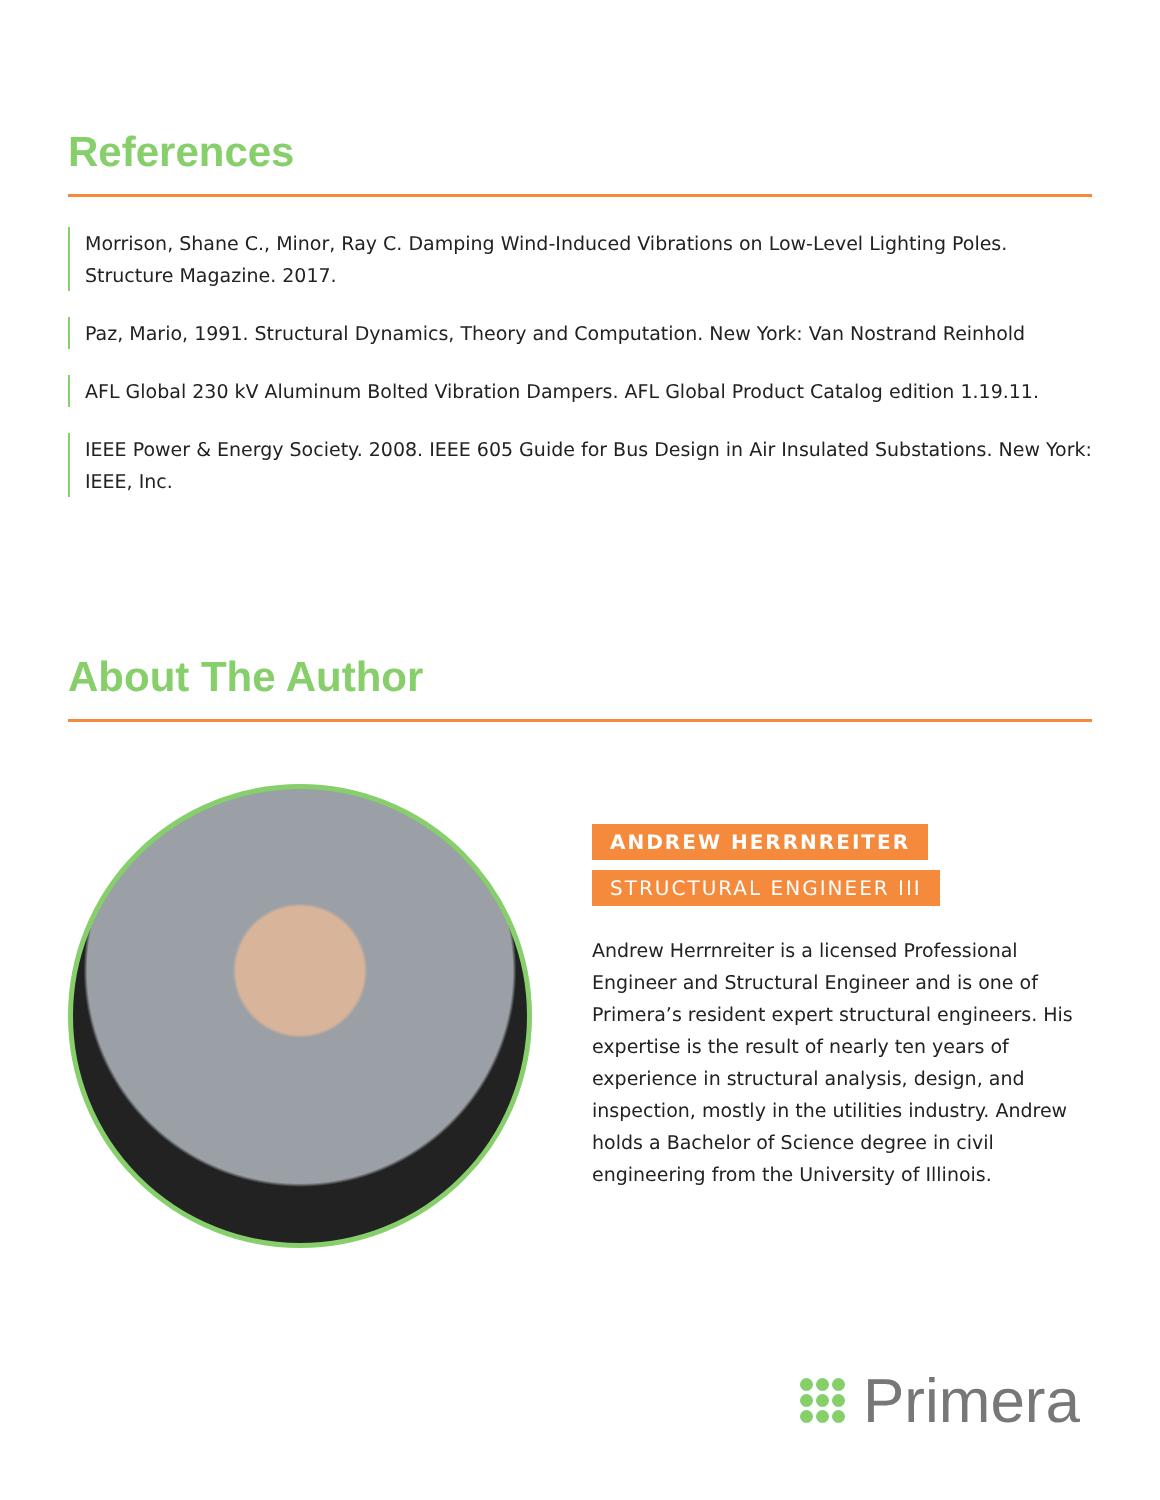References
Morrison, Shane C., Minor, Ray C. Damping Wind-Induced Vibrations on Low-Level Lighting Poles. Structure Magazine. 2017.
Paz, Mario, 1991. Structural Dynamics, Theory and Computation. New York: Van Nostrand Reinhold
AFL Global 230 kV Aluminum Bolted Vibration Dampers. AFL Global Product Catalog edition 1.19.11.
IEEE Power & Energy Society. 2008. IEEE 605 Guide for Bus Design in Air Insulated Substations. New York: IEEE, Inc.
About The Author
ANDREW HERRNREITER
STRUCTURAL ENGINEER III
Andrew Herrnreiter is a licensed Professional Engineer and Structural Engineer and is one of Primera’s resident expert structural engineers. His expertise is the result of nearly ten years of experience in structural analysis, design, and inspection, mostly in the utilities industry. Andrew holds a Bachelor of Science degree in civil engineering from the University of Illinois.
Primera